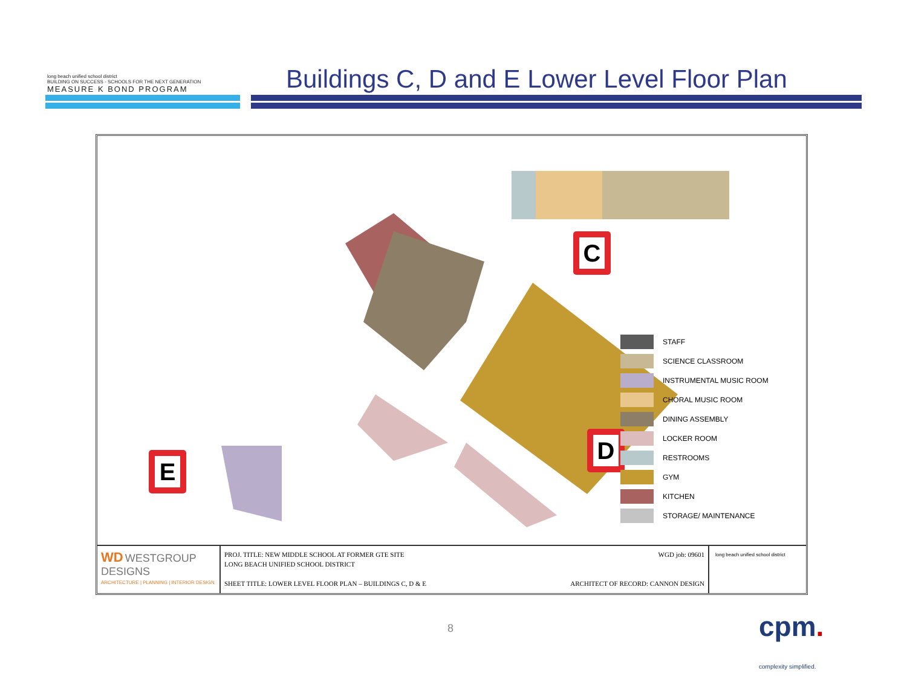long beach unified school district
BUILDING ON SUCCESS - SCHOOLS FOR THE NEXT GENERATION
MEASURE K BOND PROGRAM
Buildings C, D and E Lower Level Floor Plan
C
D
E
STAFF
SCIENCE CLASSROOM
INSTRUMENTAL MUSIC ROOM
CHORAL MUSIC ROOM
DINING ASSEMBLY
LOCKER ROOM
RESTROOMS
GYM
KITCHEN
STORAGE/ MAINTENANCE
WD WESTGROUP DESIGNS
ARCHITECTURE | PLANNING | INTERIOR DESIGN
PROJ. TITLE: NEW MIDDLE SCHOOL AT FORMER GTE SITE WGD job: 09601
LONG BEACH UNIFIED SCHOOL DISTRICT
SHEET TITLE: LOWER LEVEL FLOOR PLAN – BUILDINGS C, D & E ARCHITECT OF RECORD: CANNON DESIGN
long beach unified school district
8
cpm.
complexity simplified.